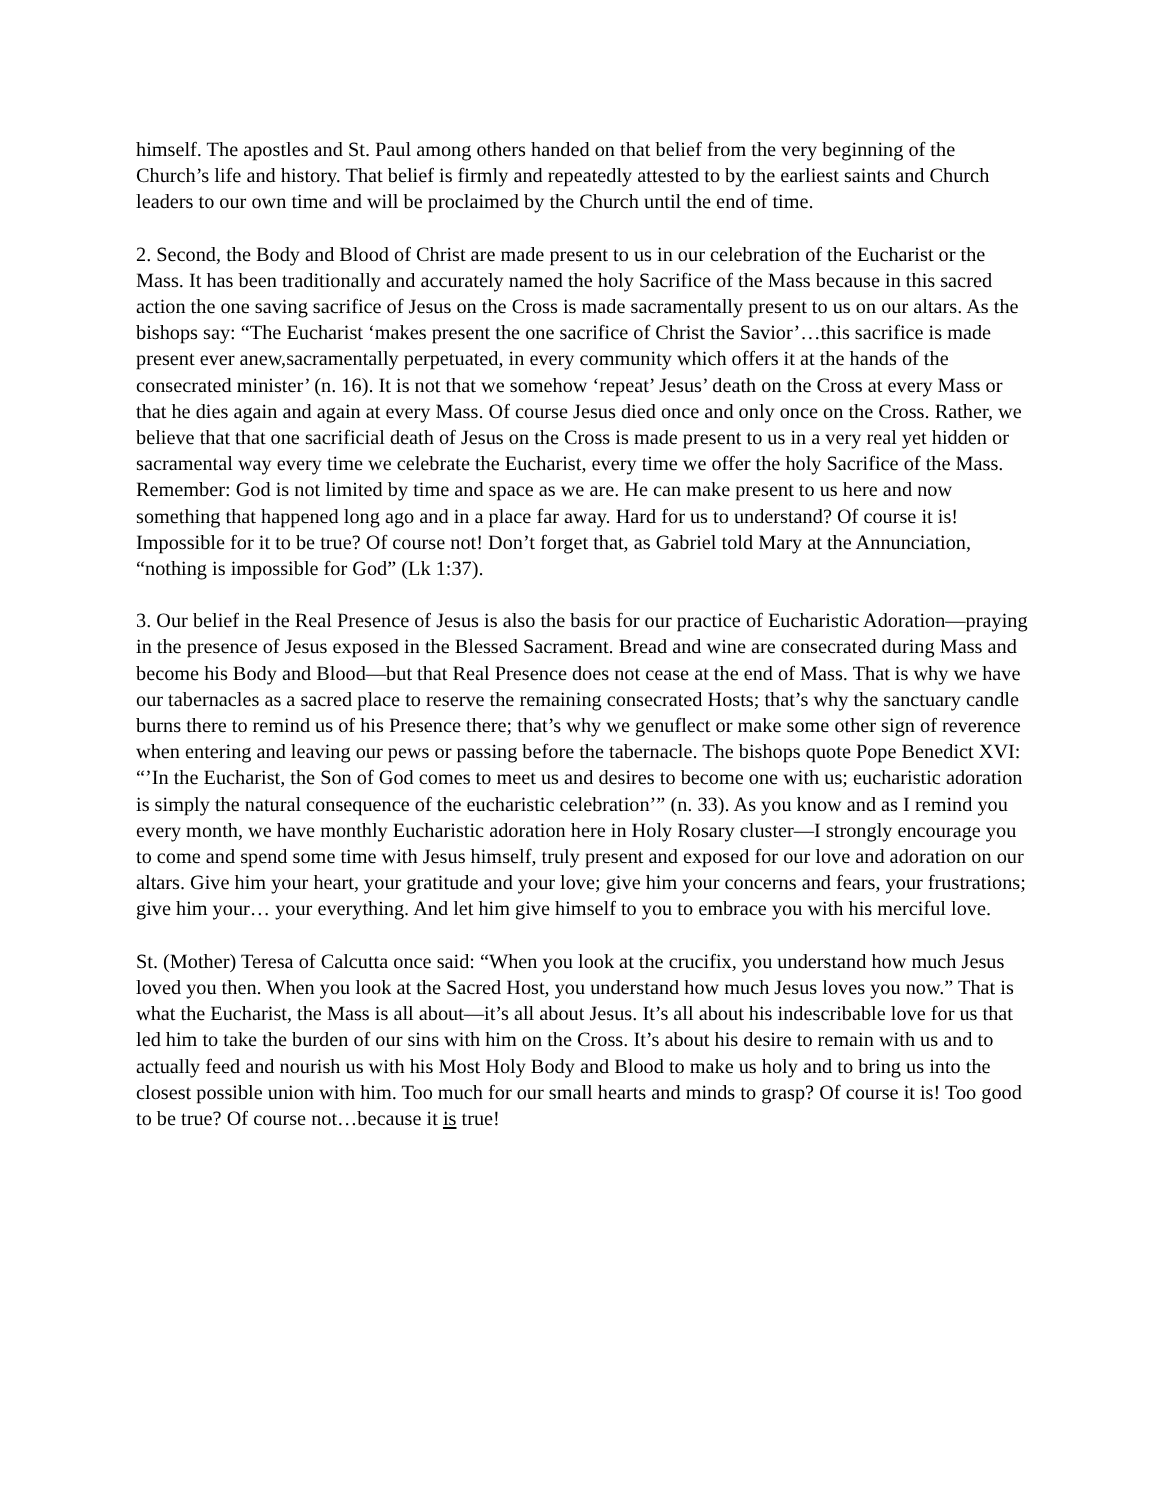himself. The apostles and St. Paul among others handed on that belief from the very beginning of the Church’s life and history. That belief is firmly and repeatedly attested to by the earliest saints and Church leaders to our own time and will be proclaimed by the Church until the end of time.
2. Second, the Body and Blood of Christ are made present to us in our celebration of the Eucharist or the Mass. It has been traditionally and accurately named the holy Sacrifice of the Mass because in this sacred action the one saving sacrifice of Jesus on the Cross is made sacramentally present to us on our altars. As the bishops say: “The Eucharist ‘makes present the one sacrifice of Christ the Savior’…this sacrifice is made present ever anew,sacramentally perpetuated, in every community which offers it at the hands of the consecrated minister’ (n. 16). It is not that we somehow ‘repeat’ Jesus’ death on the Cross at every Mass or that he dies again and again at every Mass. Of course Jesus died once and only once on the Cross. Rather, we believe that that one sacrificial death of Jesus on the Cross is made present to us in a very real yet hidden or sacramental way every time we celebrate the Eucharist, every time we offer the holy Sacrifice of the Mass. Remember: God is not limited by time and space as we are. He can make present to us here and now something that happened long ago and in a place far away. Hard for us to understand? Of course it is! Impossible for it to be true? Of course not! Don’t forget that, as Gabriel told Mary at the Annunciation, “nothing is impossible for God” (Lk 1:37).
3. Our belief in the Real Presence of Jesus is also the basis for our practice of Eucharistic Adoration—praying in the presence of Jesus exposed in the Blessed Sacrament. Bread and wine are consecrated during Mass and become his Body and Blood—but that Real Presence does not cease at the end of Mass. That is why we have our tabernacles as a sacred place to reserve the remaining consecrated Hosts; that’s why the sanctuary candle burns there to remind us of his Presence there; that’s why we genuflect or make some other sign of reverence when entering and leaving our pews or passing before the tabernacle. The bishops quote Pope Benedict XVI: “’In the Eucharist, the Son of God comes to meet us and desires to become one with us; eucharistic adoration is simply the natural consequence of the eucharistic celebration’” (n. 33). As you know and as I remind you every month, we have monthly Eucharistic adoration here in Holy Rosary cluster—I strongly encourage you to come and spend some time with Jesus himself, truly present and exposed for our love and adoration on our altars. Give him your heart, your gratitude and your love; give him your concerns and fears, your frustrations; give him your… your everything. And let him give himself to you to embrace you with his merciful love.
St. (Mother) Teresa of Calcutta once said: “When you look at the crucifix, you understand how much Jesus loved you then. When you look at the Sacred Host, you understand how much Jesus loves you now.” That is what the Eucharist, the Mass is all about—it’s all about Jesus. It’s all about his indescribable love for us that led him to take the burden of our sins with him on the Cross. It’s about his desire to remain with us and to actually feed and nourish us with his Most Holy Body and Blood to make us holy and to bring us into the closest possible union with him. Too much for our small hearts and minds to grasp? Of course it is! Too good to be true? Of course not…because it is true!